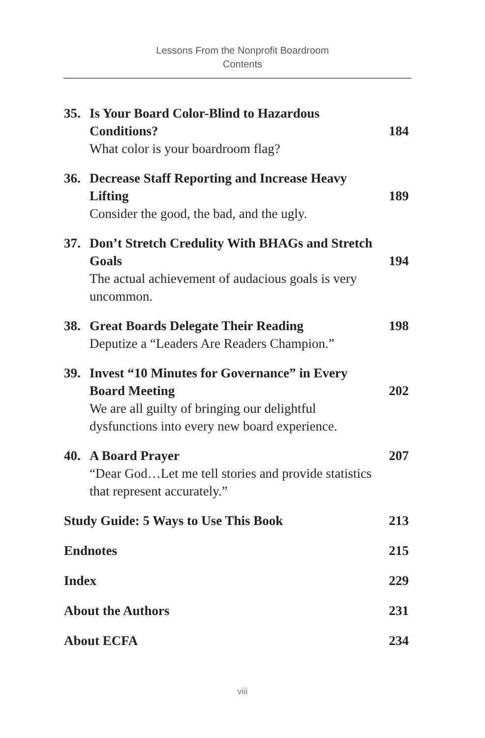Lessons From the Nonprofit Boardroom
Contents
35. Is Your Board Color-Blind to Hazardous Conditions?
What color is your boardroom flag?
184
36. Decrease Staff Reporting and Increase Heavy Lifting
Consider the good, the bad, and the ugly.
189
37. Don’t Stretch Credulity With BHAGs and Stretch Goals
The actual achievement of audacious goals is very uncommon.
194
38. Great Boards Delegate Their Reading
Deputize a “Leaders Are Readers Champion.”
198
39. Invest “10 Minutes for Governance” in Every Board Meeting
We are all guilty of bringing our delightful dysfunctions into every new board experience.
202
40. A Board Prayer
“Dear God…Let me tell stories and provide statistics that represent accurately.”
207
Study Guide: 5 Ways to Use This Book 213
Endnotes 215
Index 229
About the Authors 231
About ECFA 234
viii